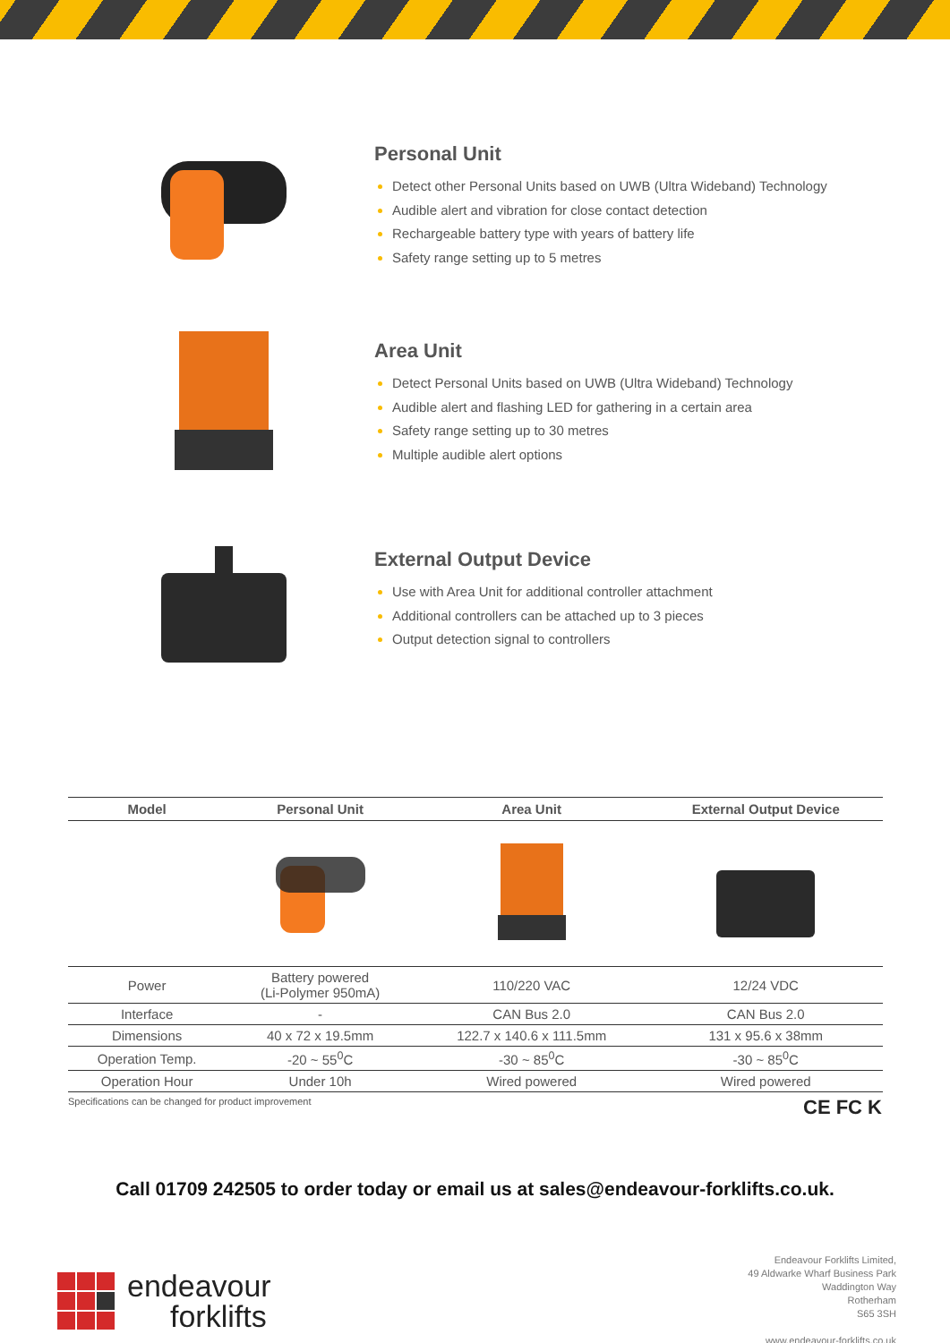Personal Unit
Detect other Personal Units based on UWB (Ultra Wideband) Technology
Audible alert and vibration for close contact detection
Rechargeable battery type with years of battery life
Safety range setting up to 5 metres
Area Unit
Detect Personal Units based on UWB (Ultra Wideband) Technology
Audible alert and flashing LED for gathering in a certain area
Safety range setting up to 30 metres
Multiple audible alert options
External Output Device
Use with Area Unit for additional controller attachment
Additional controllers can be attached up to 3 pieces
Output detection signal to controllers
| Model | Personal Unit | Area Unit | External Output Device |
| --- | --- | --- | --- |
| Power | Battery powered (Li-Polymer 950mA) | 110/220 VAC | 12/24 VDC |
| Interface | - | CAN Bus 2.0 | CAN Bus 2.0 |
| Dimensions | 40 x 72 x 19.5mm | 122.7 x 140.6 x 111.5mm | 131 x 95.6 x 38mm |
| Operation Temp. | -20 ~ 55<sup>0</sup>C | -30 ~ 85<sup>0</sup>C | -30 ~ 85<sup>0</sup>C |
| Operation Hour | Under 10h | Wired powered | Wired powered |
Specifications can be changed for product improvement CE FC K
Call 01709 242505 to order today or email us at sales@endeavour-forklifts.co.uk.
endeavour
forklifts
Endeavour Forklifts Limited,
49 Aldwarke Wharf Business Park
Waddington Way
Rotherham
S65 3SH
www.endeavour-forklifts.co.uk